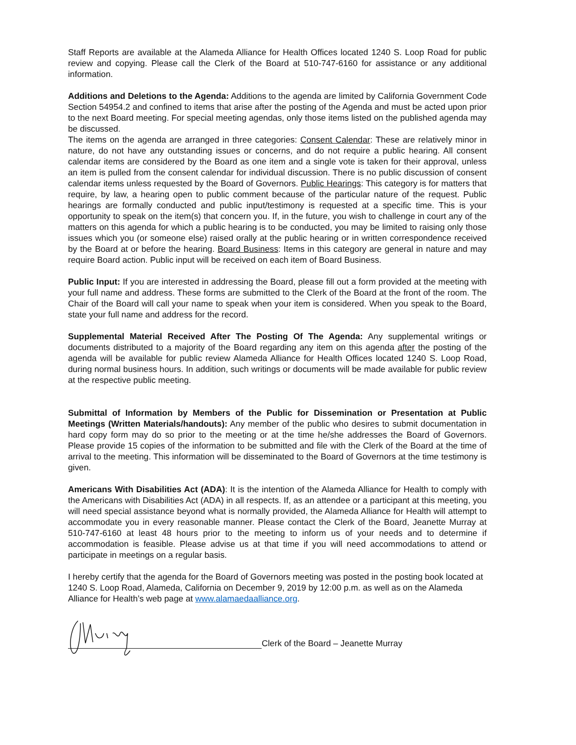Staff Reports are available at the Alameda Alliance for Health Offices located 1240 S. Loop Road for public review and copying. Please call the Clerk of the Board at 510-747-6160 for assistance or any additional information.
Additions and Deletions to the Agenda: Additions to the agenda are limited by California Government Code Section 54954.2 and confined to items that arise after the posting of the Agenda and must be acted upon prior to the next Board meeting. For special meeting agendas, only those items listed on the published agenda may be discussed.
The items on the agenda are arranged in three categories: Consent Calendar: These are relatively minor in nature, do not have any outstanding issues or concerns, and do not require a public hearing. All consent calendar items are considered by the Board as one item and a single vote is taken for their approval, unless an item is pulled from the consent calendar for individual discussion. There is no public discussion of consent calendar items unless requested by the Board of Governors. Public Hearings: This category is for matters that require, by law, a hearing open to public comment because of the particular nature of the request. Public hearings are formally conducted and public input/testimony is requested at a specific time. This is your opportunity to speak on the item(s) that concern you. If, in the future, you wish to challenge in court any of the matters on this agenda for which a public hearing is to be conducted, you may be limited to raising only those issues which you (or someone else) raised orally at the public hearing or in written correspondence received by the Board at or before the hearing. Board Business: Items in this category are general in nature and may require Board action. Public input will be received on each item of Board Business.
Public Input: If you are interested in addressing the Board, please fill out a form provided at the meeting with your full name and address. These forms are submitted to the Clerk of the Board at the front of the room. The Chair of the Board will call your name to speak when your item is considered. When you speak to the Board, state your full name and address for the record.
Supplemental Material Received After The Posting Of The Agenda: Any supplemental writings or documents distributed to a majority of the Board regarding any item on this agenda after the posting of the agenda will be available for public review Alameda Alliance for Health Offices located 1240 S. Loop Road, during normal business hours. In addition, such writings or documents will be made available for public review at the respective public meeting.
Submittal of Information by Members of the Public for Dissemination or Presentation at Public Meetings (Written Materials/handouts): Any member of the public who desires to submit documentation in hard copy form may do so prior to the meeting or at the time he/she addresses the Board of Governors. Please provide 15 copies of the information to be submitted and file with the Clerk of the Board at the time of arrival to the meeting. This information will be disseminated to the Board of Governors at the time testimony is given.
Americans With Disabilities Act (ADA): It is the intention of the Alameda Alliance for Health to comply with the Americans with Disabilities Act (ADA) in all respects. If, as an attendee or a participant at this meeting, you will need special assistance beyond what is normally provided, the Alameda Alliance for Health will attempt to accommodate you in every reasonable manner. Please contact the Clerk of the Board, Jeanette Murray at 510-747-6160 at least 48 hours prior to the meeting to inform us of your needs and to determine if accommodation is feasible. Please advise us at that time if you will need accommodations to attend or participate in meetings on a regular basis.
I hereby certify that the agenda for the Board of Governors meeting was posted in the posting book located at 1240 S. Loop Road, Alameda, California on December 9, 2019 by 12:00 p.m. as well as on the Alameda Alliance for Health’s web page at www.alamaedaalliance.org.
Clerk of the Board – Jeanette Murray